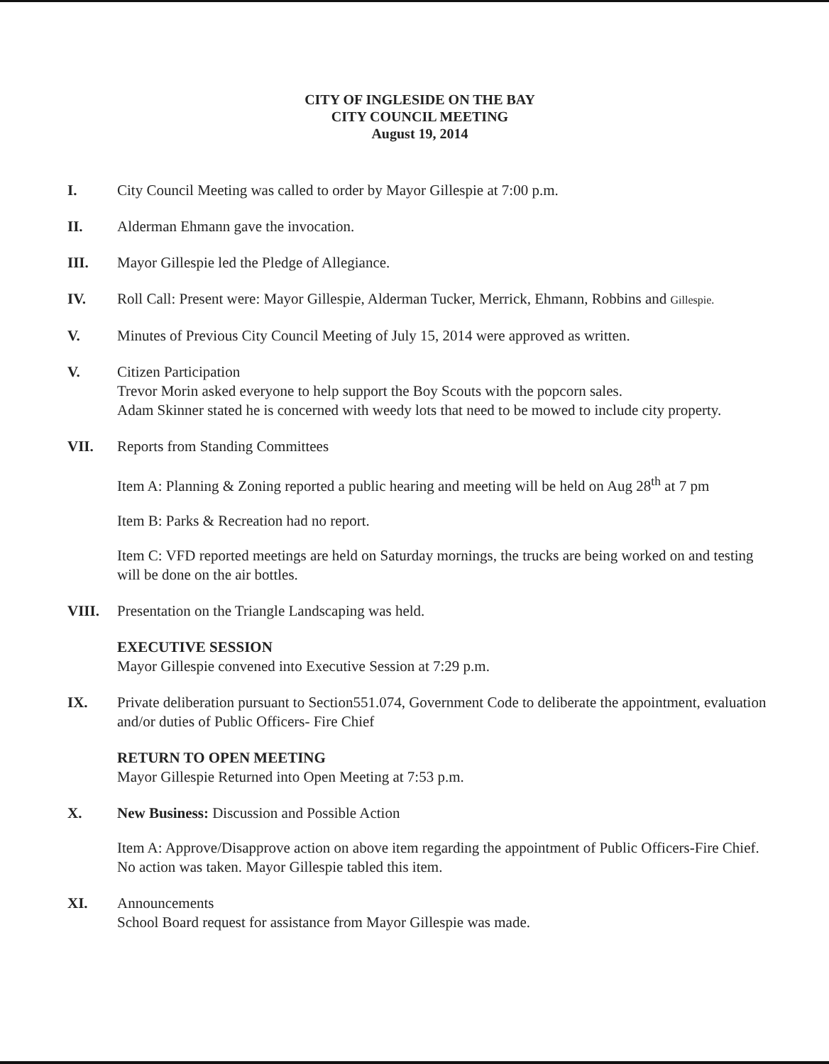CITY OF INGLESIDE ON THE BAY
CITY COUNCIL MEETING
August 19, 2014
I. City Council Meeting was called to order by Mayor Gillespie at 7:00 p.m.
II. Alderman Ehmann gave the invocation.
III. Mayor Gillespie led the Pledge of Allegiance.
IV. Roll Call: Present were: Mayor Gillespie, Alderman Tucker, Merrick, Ehmann, Robbins and Gillespie.
V. Minutes of Previous City Council Meeting of July 15, 2014 were approved as written.
V. Citizen Participation
Trevor Morin asked everyone to help support the Boy Scouts with the popcorn sales.
Adam Skinner stated he is concerned with weedy lots that need to be mowed to include city property.
VII. Reports from Standing Committees
Item A: Planning & Zoning reported a public hearing and meeting will be held on Aug 28<sup>th</sup> at 7 pm
Item B: Parks & Recreation had no report.
Item C: VFD reported meetings are held on Saturday mornings, the trucks are being worked on and testing will be done on the air bottles.
VIII. Presentation on the Triangle Landscaping was held.
EXECUTIVE SESSION
Mayor Gillespie convened into Executive Session at 7:29 p.m.
IX. Private deliberation pursuant to Section551.074, Government Code to deliberate the appointment, evaluation and/or duties of Public Officers- Fire Chief
RETURN TO OPEN MEETING
Mayor Gillespie Returned into Open Meeting at 7:53 p.m.
X. New Business: Discussion and Possible Action
Item A: Approve/Disapprove action on above item regarding the appointment of Public Officers-Fire Chief. No action was taken. Mayor Gillespie tabled this item.
XI. Announcements
School Board request for assistance from Mayor Gillespie was made.